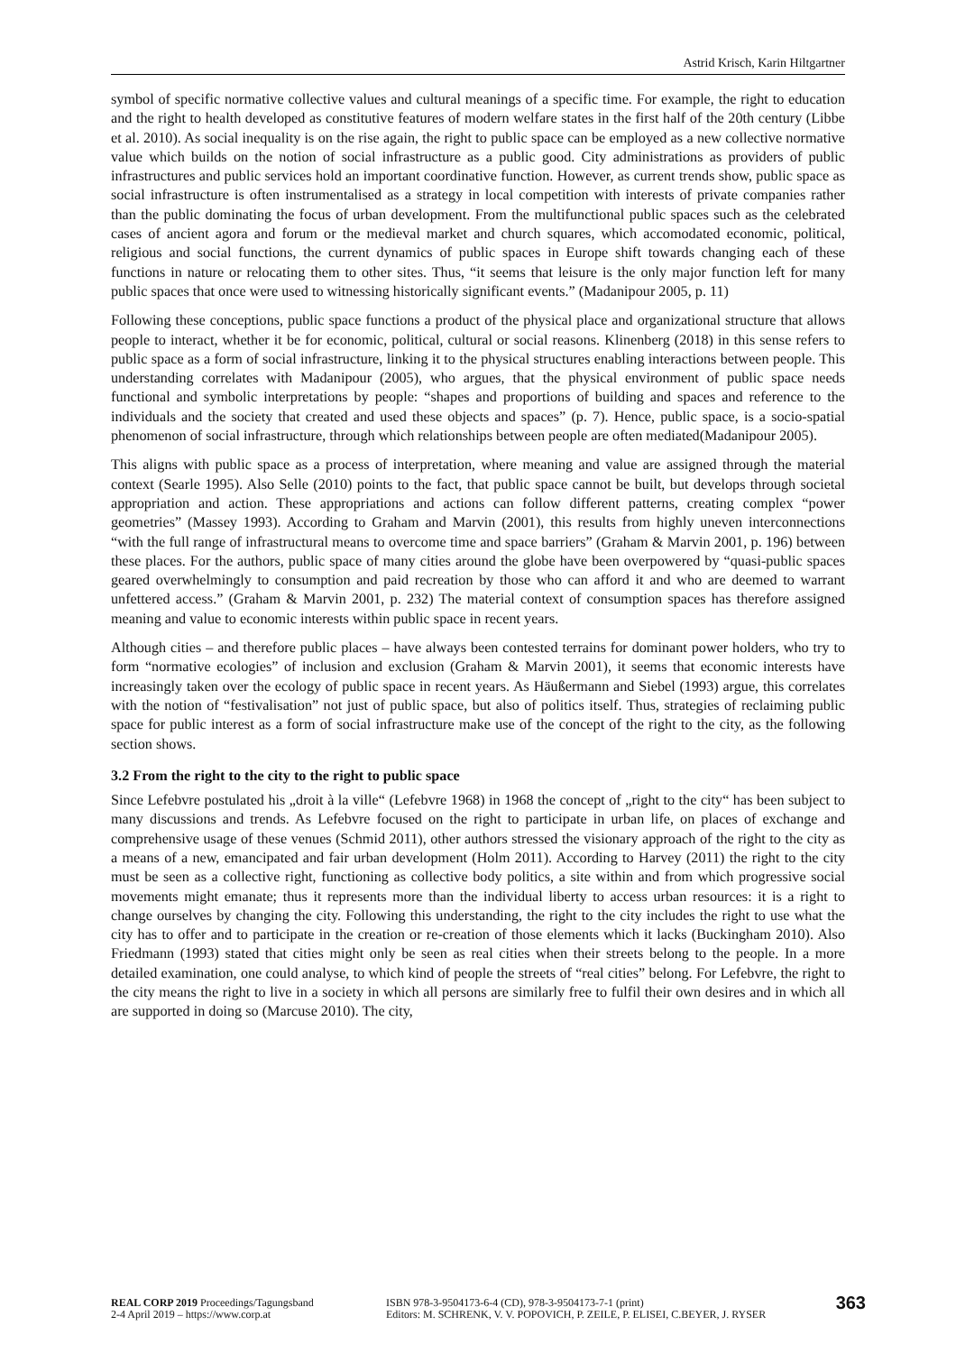Astrid Krisch, Karin Hiltgartner
symbol of specific normative collective values and cultural meanings of a specific time. For example, the right to education and the right to health developed as constitutive features of modern welfare states in the first half of the 20th century (Libbe et al. 2010). As social inequality is on the rise again, the right to public space can be employed as a new collective normative value which builds on the notion of social infrastructure as a public good. City administrations as providers of public infrastructures and public services hold an important coordinative function. However, as current trends show, public space as social infrastructure is often instrumentalised as a strategy in local competition with interests of private companies rather than the public dominating the focus of urban development. From the multifunctional public spaces such as the celebrated cases of ancient agora and forum or the medieval market and church squares, which accomodated economic, political, religious and social functions, the current dynamics of public spaces in Europe shift towards changing each of these functions in nature or relocating them to other sites. Thus, “it seems that leisure is the only major function left for many public spaces that once were used to witnessing historically significant events.” (Madanipour 2005, p. 11)
Following these conceptions, public space functions a product of the physical place and organizational structure that allows people to interact, whether it be for economic, political, cultural or social reasons. Klinenberg (2018) in this sense refers to public space as a form of social infrastructure, linking it to the physical structures enabling interactions between people. This understanding correlates with Madanipour (2005), who argues, that the physical environment of public space needs functional and symbolic interpretations by people: “shapes and proportions of building and spaces and reference to the individuals and the society that created and used these objects and spaces” (p. 7). Hence, public space, is a socio-spatial phenomenon of social infrastructure, through which relationships between people are often mediated(Madanipour 2005).
This aligns with public space as a process of interpretation, where meaning and value are assigned through the material context (Searle 1995). Also Selle (2010) points to the fact, that public space cannot be built, but develops through societal appropriation and action. These appropriations and actions can follow different patterns, creating complex “power geometries” (Massey 1993). According to Graham and Marvin (2001), this results from highly uneven interconnections “with the full range of infrastructural means to overcome time and space barriers” (Graham & Marvin 2001, p. 196) between these places. For the authors, public space of many cities around the globe have been overpowered by “quasi-public spaces geared overwhelmingly to consumption and paid recreation by those who can afford it and who are deemed to warrant unfettered access.” (Graham & Marvin 2001, p. 232) The material context of consumption spaces has therefore assigned meaning and value to economic interests within public space in recent years.
Although cities – and therefore public places – have always been contested terrains for dominant power holders, who try to form “normative ecologies” of inclusion and exclusion (Graham & Marvin 2001), it seems that economic interests have increasingly taken over the ecology of public space in recent years. As Häußermann and Siebel (1993) argue, this correlates with the notion of “festivalisation” not just of public space, but also of politics itself. Thus, strategies of reclaiming public space for public interest as a form of social infrastructure make use of the concept of the right to the city, as the following section shows.
3.2 From the right to the city to the right to public space
Since Lefebvre postulated his „droit à la ville“ (Lefebvre 1968) in 1968 the concept of „right to the city“ has been subject to many discussions and trends. As Lefebvre focused on the right to participate in urban life, on places of exchange and comprehensive usage of these venues (Schmid 2011), other authors stressed the visionary approach of the right to the city as a means of a new, emancipated and fair urban development (Holm 2011). According to Harvey (2011) the right to the city must be seen as a collective right, functioning as collective body politics, a site within and from which progressive social movements might emanate; thus it represents more than the individual liberty to access urban resources: it is a right to change ourselves by changing the city. Following this understanding, the right to the city includes the right to use what the city has to offer and to participate in the creation or re-creation of those elements which it lacks (Buckingham 2010). Also Friedmann (1993) stated that cities might only be seen as real cities when their streets belong to the people. In a more detailed examination, one could analyse, to which kind of people the streets of “real cities” belong. For Lefebvre, the right to the city means the right to live in a society in which all persons are similarly free to fulfil their own desires and in which all are supported in doing so (Marcuse 2010). The city,
REAL CORP 2019 Proceedings/Tagungsband
2-4 April 2019 – https://www.corp.at
ISBN 978-3-9504173-6-4 (CD), 978-3-9504173-7-1 (print)
Editors: M. SCHRENK, V. V. POPOVICH, P. ZEILE, P. ELISEI, C.BEYER, J. RYSER
363